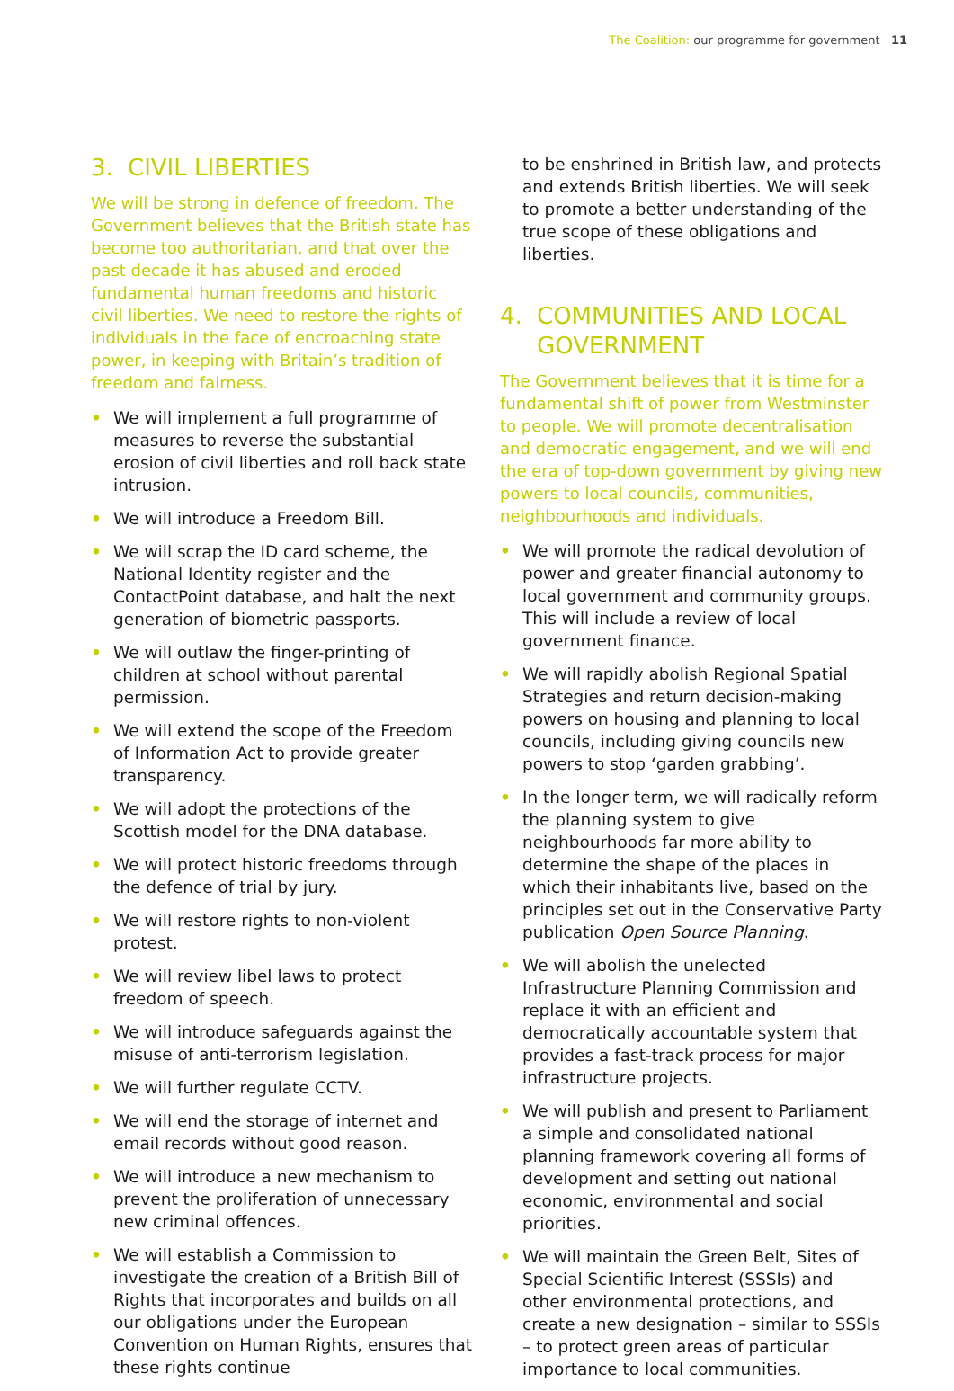The Coalition: our programme for government 11
3. CIVIL LIBERTIES
We will be strong in defence of freedom. The Government believes that the British state has become too authoritarian, and that over the past decade it has abused and eroded fundamental human freedoms and historic civil liberties. We need to restore the rights of individuals in the face of encroaching state power, in keeping with Britain’s tradition of freedom and fairness.
• We will implement a full programme of measures to reverse the substantial erosion of civil liberties and roll back state intrusion.
• We will introduce a Freedom Bill.
• We will scrap the ID card scheme, the National Identity register and the ContactPoint database, and halt the next generation of biometric passports.
• We will outlaw the finger-printing of children at school without parental permission.
• We will extend the scope of the Freedom of Information Act to provide greater transparency.
• We will adopt the protections of the Scottish model for the DNA database.
• We will protect historic freedoms through the defence of trial by jury.
• We will restore rights to non-violent protest.
• We will review libel laws to protect freedom of speech.
• We will introduce safeguards against the misuse of anti-terrorism legislation.
• We will further regulate CCTV.
• We will end the storage of internet and email records without good reason.
• We will introduce a new mechanism to prevent the proliferation of unnecessary new criminal offences.
• We will establish a Commission to investigate the creation of a British Bill of Rights that incorporates and builds on all our obligations under the European Convention on Human Rights, ensures that these rights continue
to be enshrined in British law, and protects and extends British liberties. We will seek to promote a better understanding of the true scope of these obligations and liberties.
4. COMMUNITIES AND LOCAL GOVERNMENT
The Government believes that it is time for a fundamental shift of power from Westminster to people. We will promote decentralisation and democratic engagement, and we will end the era of top-down government by giving new powers to local councils, communities, neighbourhoods and individuals.
• We will promote the radical devolution of power and greater financial autonomy to local government and community groups. This will include a review of local government finance.
• We will rapidly abolish Regional Spatial Strategies and return decision-making powers on housing and planning to local councils, including giving councils new powers to stop ‘garden grabbing’.
• In the longer term, we will radically reform the planning system to give neighbourhoods far more ability to determine the shape of the places in which their inhabitants live, based on the principles set out in the Conservative Party publication Open Source Planning.
• We will abolish the unelected Infrastructure Planning Commission and replace it with an efficient and democratically accountable system that provides a fast-track process for major infrastructure projects.
• We will publish and present to Parliament a simple and consolidated national planning framework covering all forms of development and setting out national economic, environmental and social priorities.
• We will maintain the Green Belt, Sites of Special Scientific Interest (SSSIs) and other environmental protections, and create a new designation – similar to SSSIs – to protect green areas of particular importance to local communities.